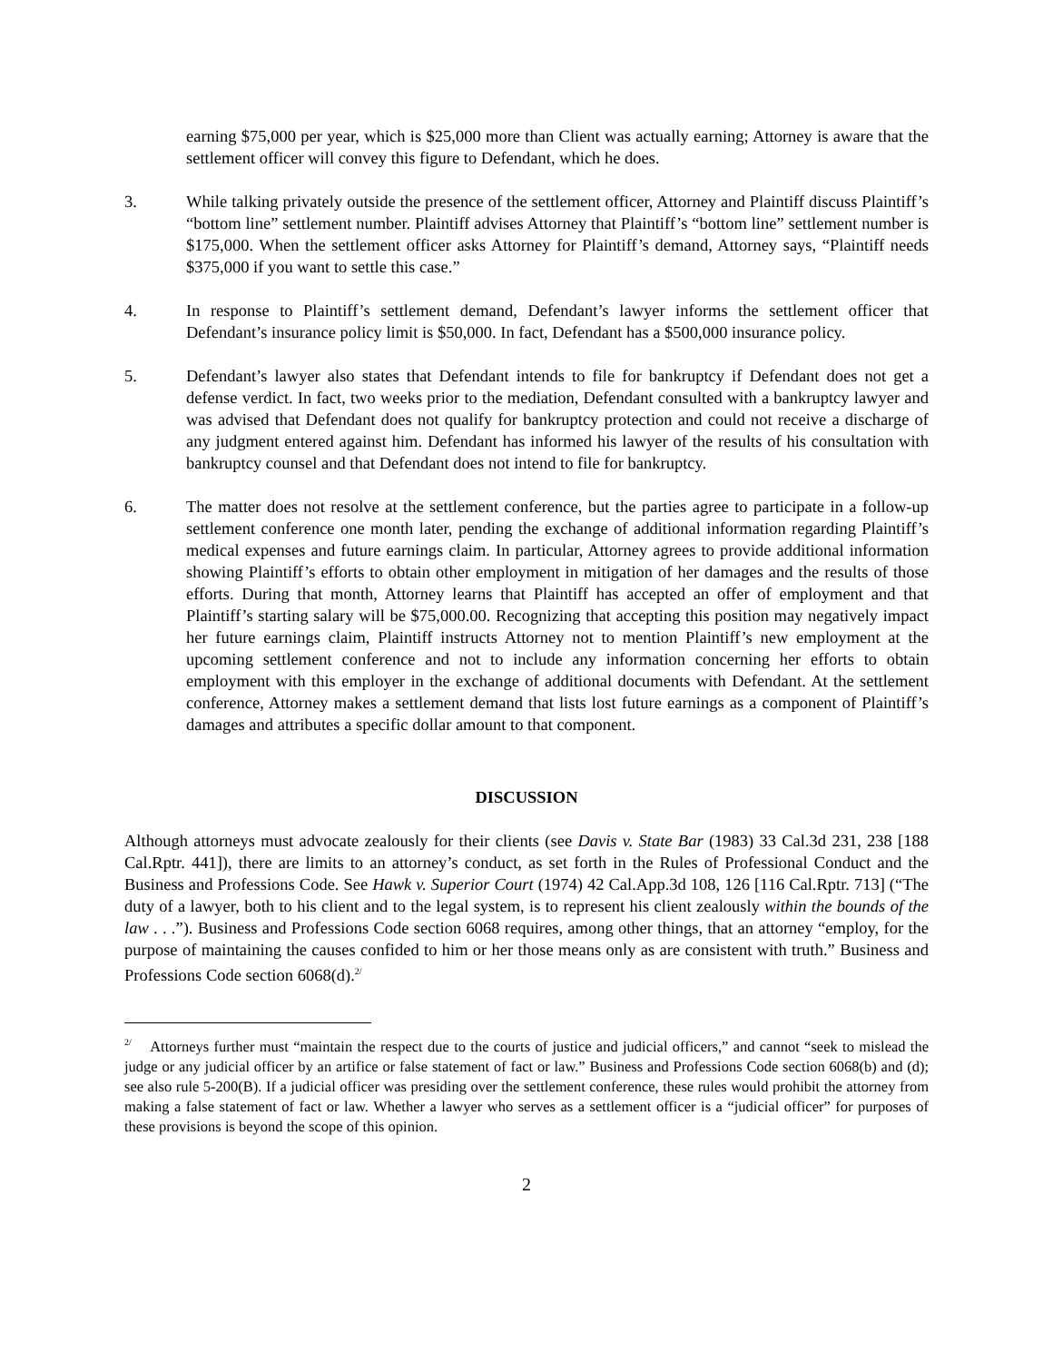earning $75,000 per year, which is $25,000 more than Client was actually earning; Attorney is aware that the settlement officer will convey this figure to Defendant, which he does.
3. While talking privately outside the presence of the settlement officer, Attorney and Plaintiff discuss Plaintiff’s “bottom line” settlement number. Plaintiff advises Attorney that Plaintiff’s “bottom line” settlement number is $175,000. When the settlement officer asks Attorney for Plaintiff’s demand, Attorney says, “Plaintiff needs $375,000 if you want to settle this case.”
4. In response to Plaintiff’s settlement demand, Defendant’s lawyer informs the settlement officer that Defendant’s insurance policy limit is $50,000. In fact, Defendant has a $500,000 insurance policy.
5. Defendant’s lawyer also states that Defendant intends to file for bankruptcy if Defendant does not get a defense verdict. In fact, two weeks prior to the mediation, Defendant consulted with a bankruptcy lawyer and was advised that Defendant does not qualify for bankruptcy protection and could not receive a discharge of any judgment entered against him. Defendant has informed his lawyer of the results of his consultation with bankruptcy counsel and that Defendant does not intend to file for bankruptcy.
6. The matter does not resolve at the settlement conference, but the parties agree to participate in a follow-up settlement conference one month later, pending the exchange of additional information regarding Plaintiff’s medical expenses and future earnings claim. In particular, Attorney agrees to provide additional information showing Plaintiff’s efforts to obtain other employment in mitigation of her damages and the results of those efforts. During that month, Attorney learns that Plaintiff has accepted an offer of employment and that Plaintiff’s starting salary will be $75,000.00. Recognizing that accepting this position may negatively impact her future earnings claim, Plaintiff instructs Attorney not to mention Plaintiff’s new employment at the upcoming settlement conference and not to include any information concerning her efforts to obtain employment with this employer in the exchange of additional documents with Defendant. At the settlement conference, Attorney makes a settlement demand that lists lost future earnings as a component of Plaintiff’s damages and attributes a specific dollar amount to that component.
DISCUSSION
Although attorneys must advocate zealously for their clients (see Davis v. State Bar (1983) 33 Cal.3d 231, 238 [188 Cal.Rptr. 441]), there are limits to an attorney’s conduct, as set forth in the Rules of Professional Conduct and the Business and Professions Code. See Hawk v. Superior Court (1974) 42 Cal.App.3d 108, 126 [116 Cal.Rptr. 713] (“The duty of a lawyer, both to his client and to the legal system, is to represent his client zealously within the bounds of the law . . .”). Business and Professions Code section 6068 requires, among other things, that an attorney “employ, for the purpose of maintaining the causes confided to him or her those means only as are consistent with truth.” Business and Professions Code section 6068(d).<sup>2/</sup>
<sup>2/</sup> Attorneys further must “maintain the respect due to the courts of justice and judicial officers,” and cannot “seek to mislead the judge or any judicial officer by an artifice or false statement of fact or law.” Business and Professions Code section 6068(b) and (d); see also rule 5-200(B). If a judicial officer was presiding over the settlement conference, these rules would prohibit the attorney from making a false statement of fact or law. Whether a lawyer who serves as a settlement officer is a “judicial officer” for purposes of these provisions is beyond the scope of this opinion.
2